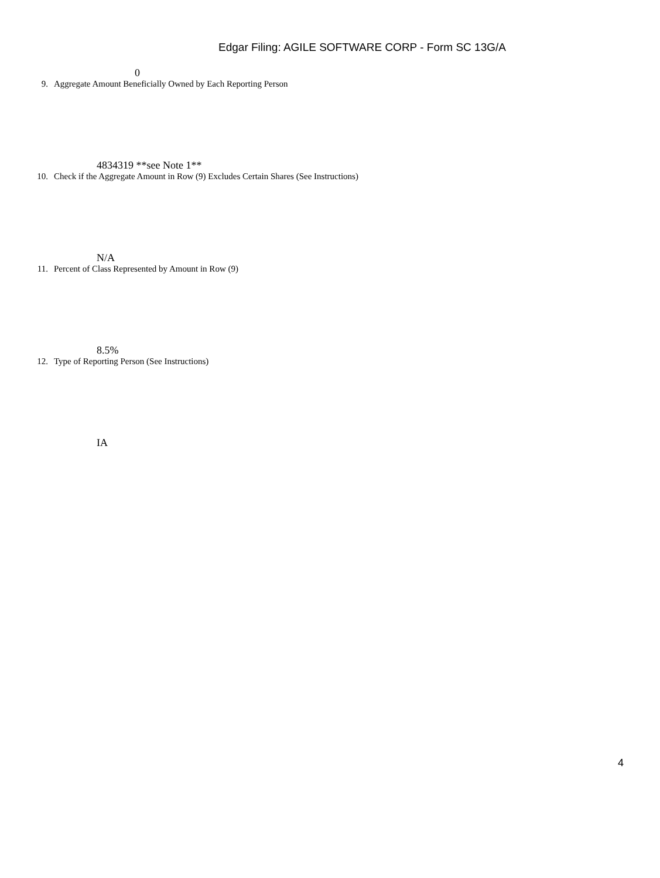Edgar Filing: AGILE SOFTWARE CORP - Form SC 13G/A
0
9. Aggregate Amount Beneficially Owned by Each Reporting Person
4834319 **see Note 1**
10. Check if the Aggregate Amount in Row (9) Excludes Certain Shares (See Instructions)
N/A
11. Percent of Class Represented by Amount in Row (9)
8.5%
12. Type of Reporting Person (See Instructions)
IA
4